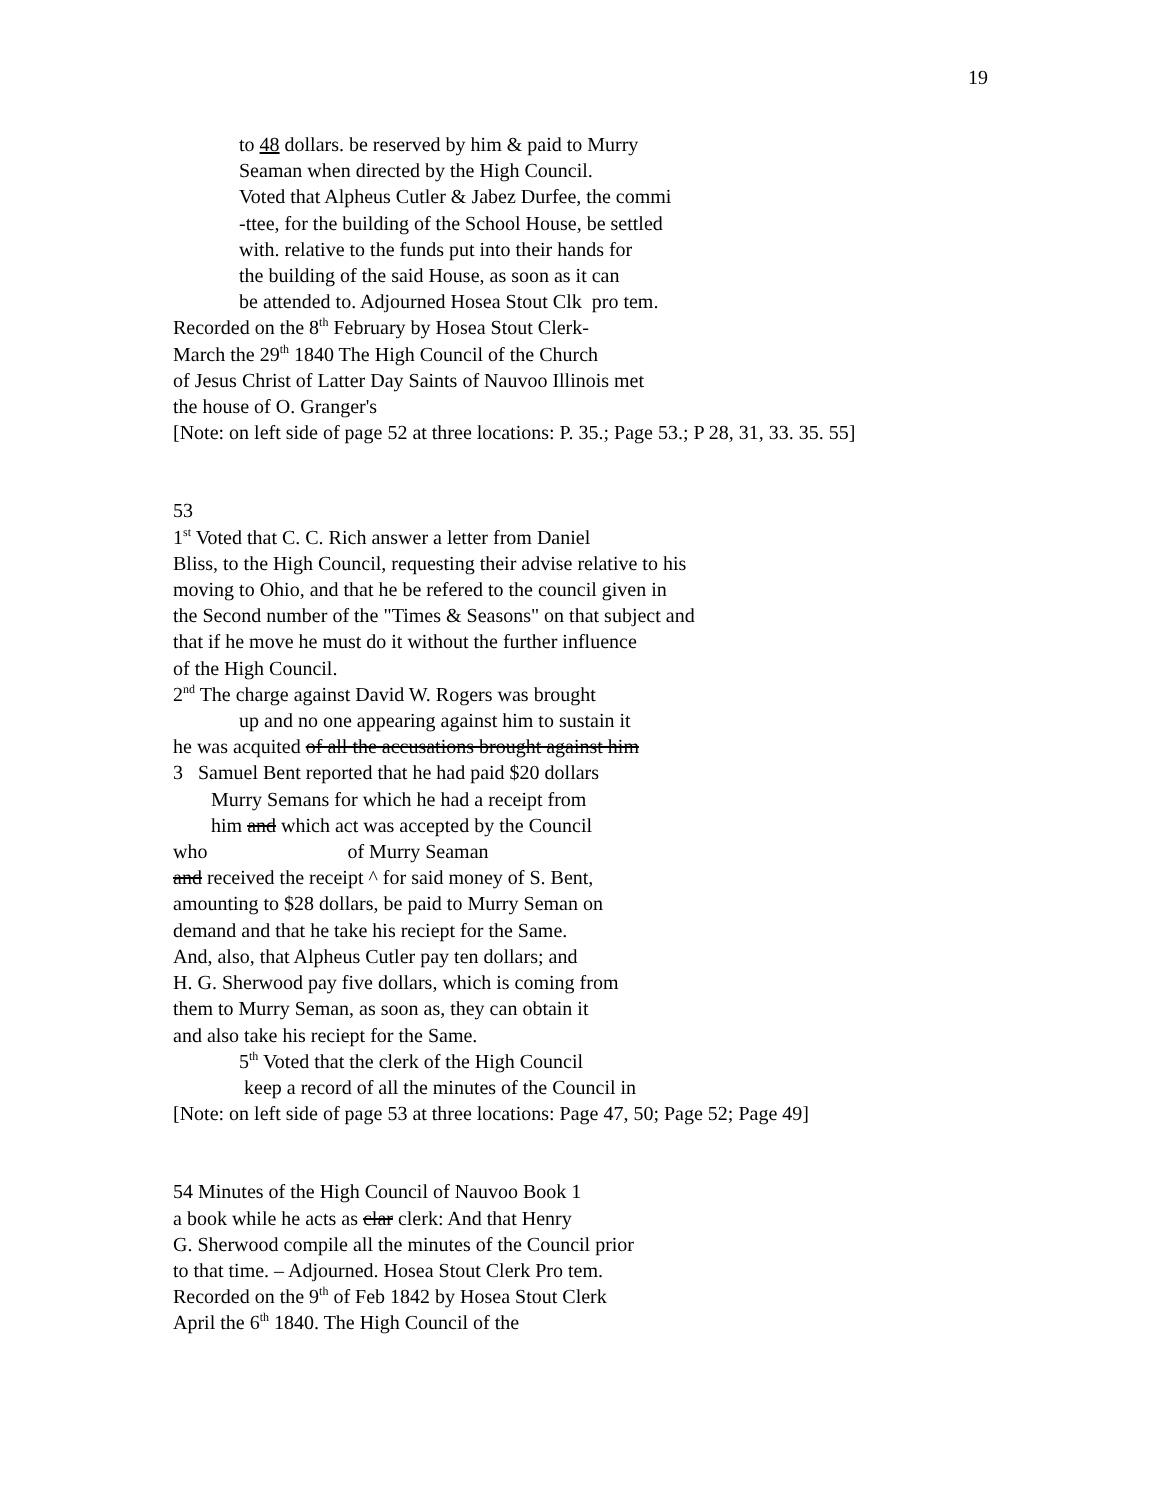19
to 48 dollars. be reserved by him & paid to Murry
Seaman when directed by the High Council.
Voted that Alpheus Cutler & Jabez Durfee, the commi
-ttee, for the building of the School House, be settled
with. relative to the funds put into their hands for
the building of the said House, as soon as it can
be attended to. Adjourned Hosea Stout Clk pro tem.
Recorded on the 8<sup>th</sup> February by Hosea Stout Clerk-
March the 29<sup>th</sup> 1840 The High Council of the Church
of Jesus Christ of Latter Day Saints of Nauvoo Illinois met
the house of O. Granger's
[Note: on left side of page 52 at three locations: P. 35.; Page 53.; P 28, 31, 33. 35. 55]
53
1<sup>st</sup> Voted that C. C. Rich answer a letter from Daniel
Bliss, to the High Council, requesting their advise relative to his
moving to Ohio, and that he be refered to the council given in
the Second number of the "Times & Seasons" on that subject and
that if he move he must do it without the further influence
of the High Council.
2<sup>nd</sup> The charge against David W. Rogers was brought
up and no one appearing against him to sustain it
he was acquited of all the accusations brought against him
3 Samuel Bent reported that he had paid $20 dollars
Murry Semans for which he had a receipt from
him and which act was accepted by the Council
who of Murry Seaman
and received the receipt ^ for said money of S. Bent,
amounting to $28 dollars, be paid to Murry Seman on
demand and that he take his reciept for the Same.
And, also, that Alpheus Cutler pay ten dollars; and
H. G. Sherwood pay five dollars, which is coming from
them to Murry Seman, as soon as, they can obtain it
and also take his reciept for the Same.
5<sup>th</sup> Voted that the clerk of the High Council
keep a record of all the minutes of the Council in
[Note: on left side of page 53 at three locations: Page 47, 50; Page 52; Page 49]
54 Minutes of the High Council of Nauvoo Book 1
a book while he acts as clar clerk: And that Henry
G. Sherwood compile all the minutes of the Council prior
to that time. – Adjourned. Hosea Stout Clerk Pro tem.
Recorded on the 9<sup>th</sup> of Feb 1842 by Hosea Stout Clerk
April the 6<sup>th</sup> 1840. The High Council of the